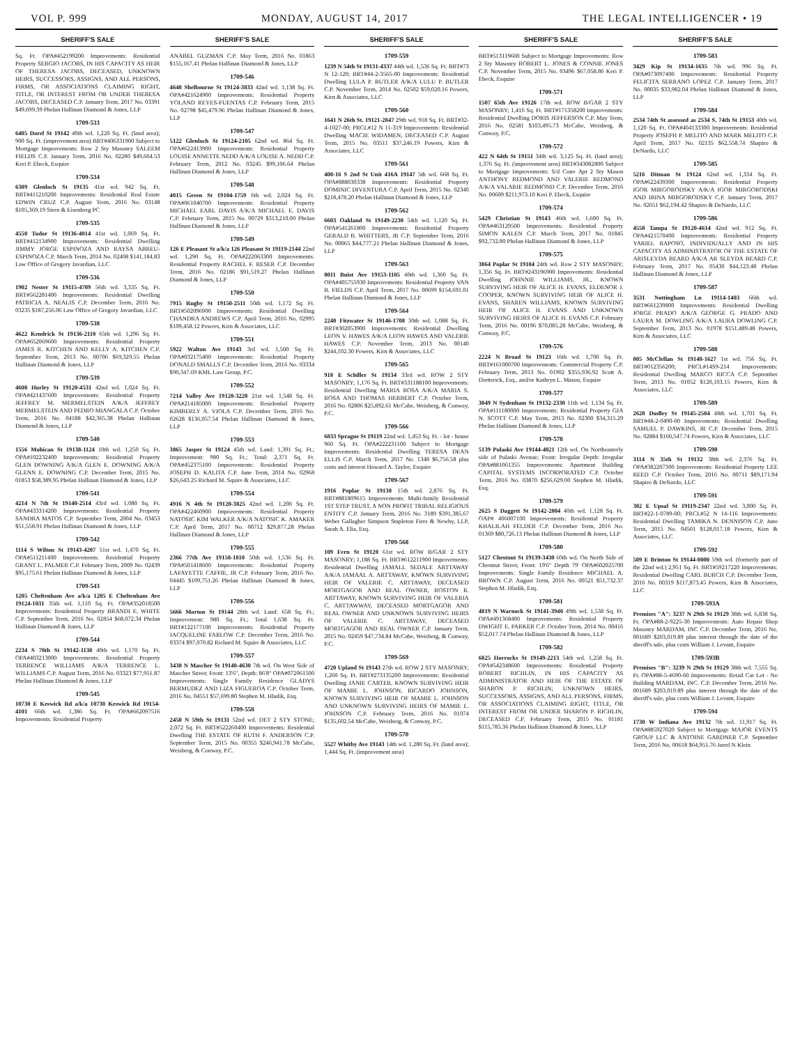VOL P. 999 MONDAY, AUGUST 14, 2017 THE LEGAL INTELLIGENCER • 19
SHERIFF'S SALE
Sq. Ft. OPA#452199200 Improvements: Residential Property SERGIO JACOBS, IN HIS CAPACITY AS HEIR OF THERESA JACOBS, DECEASED, UNKNOWN HEIRS, SUCCESSORS, ASSIGNS, AND ALL PERSONS, FIRMS, OR ASSOCIATIONS CLAIMING RIGHT, TITLE, OR INTEREST FROM OR UNDER THERESA JACOBS, DECEASED C.P. January Term, 2017 No. 03391 $49,699.39 Phelan Hallinan Diamond & Jones, LLP
1709-533
6405 Dorel St 19142 40th wd. 1,220 Sq. Ft. (land area); 900 Sq. Ft. (improvement area) BRT#406331900 Subject to Mortgage Improvements: Row 2 Sty Masonry SALEEM FIELDS C.P. January Term, 2016 No. 02280 $49,604.53 Keri P. Ebeck, Esquire
1709-534
6309 Glenloch St 19135 41st wd. 942 Sq. Ft. BRT#411210200 Improvements: Residential Real Estate EDWIN CRUZ C.P. August Term, 2016 No. 03148 $105,369.19 Stern & Eisenberg PC
1709-535
4550 Tudor St 19136-4014 41st wd. 1,069 Sq. Ft. BRT#412134900 Improvements: Residential Dwelling JIMMY JORGE ESPINOZA AND RAYSA ABREU-ESPINOZA C.P. March Term, 2014 No. 02408 $141,184.83 Law Office of Gregory Javardian, LLC
1709-536
1902 Nester St 19115-4709 56th wd. 3,335 Sq. Ft. BRT#562281400 Improvements: Residential Dwelling PATRICIA A. NEALIS C.P. December Term, 2016 No. 03235 $187,256.06 Law Office of Gregory Javardian, LLC
1709-538
4622 Kendrick St 19136-2110 65th wd. 1,296 Sq. Ft. OPA#652069600 Improvements: Residential Property JAMES R. KITCHEN AND KELLY A. KITCHEN C.P. September Term, 2013 No. 00706 $69,329.55 Phelan Hallinan Diamond & Jones, LLP
1709-539
4608 Hurley St 19120-4531 42nd wd. 1,024 Sq. Ft. OPA#421437600 Improvements: Residential Property JEFFREY M. MERMELSTEIN A/K/A JEFFREY MERMELSTEIN AND PEDRO MIANGALA C.P. October Term, 2016 No. 04188 $42,365.38 Phelan Hallinan Diamond & Jones, LLP
1709-540
1556 Mohican St 19138-1124 10th wd. 1,250 Sq. Ft. OPA#102232400 Improvements: Residential Property GLEN DOWNING A/K/A GLEN E. DOWNING A/K/A GLENN E. DOWNING C.P. December Term, 2015 No. 01853 $58,389.95 Phelan Hallinan Diamond & Jones, LLP
1709-541
4214 N 7th St 19140-2514 43rd wd. 1,080 Sq. Ft. OPA#433314200 Improvements: Residential Property SANDRA MATOS C.P. September Term, 2004 No. 03453 $51,558.91 Phelan Hallinan Diamond & Jones, LLP
1709-542
1114 S Wilton St 19143-4207 51st wd. 1,470 Sq. Ft. OPA#511211400 Improvements: Residential Property GRANT L. PALMER C.P. February Term, 2009 No. 02439 $95,175.61 Phelan Hallinan Diamond & Jones, LLP
1709-543
1205 Cheltenham Ave a/k/a 1205 E Cheltenham Ave 19124-1031 35th wd. 1,110 Sq. Ft. OPA#352018500 Improvements: Residential Property BRANDI E. WHITE C.P. September Term, 2016 No. 02854 $68,072.34 Phelan Hallinan Diamond & Jones, LLP
1709-544
2234 S 70th St 19142-1138 40th wd. 1,170 Sq. Ft. OPA#403213000 Improvements: Residential Property TERRENCE WILLIAMS A/K/A TERRENCE L. WILLIAMS C.P. August Term, 2016 No. 03323 $77,951.87 Phelan Hallinan Diamond & Jones, LLP
1709-545
10730 E Keswick Rd a/k/a 10730 Keswick Rd 19154-4101 66th wd. 1,386 Sq. Ft. OPA#662097516 Improvements: Residential Property
SHERIFF'S SALE
ANABEL GUZMAN C.P. May Term, 2016 No. 01863 $155,167.41 Phelan Hallinan Diamond & Jones, LLP
1709-546
4648 Shelbourne St 19124-3833 42nd wd. 1,138 Sq. Ft. OPA#421624900 Improvements: Residential Property YOLAND REYES-FUENTAS C.P. February Term, 2015 No. 02798 $45,479.96 Phelan Hallinan Diamond & Jones, LLP
1709-547
5122 Glenloch St 19124-2105 62nd wd. 864 Sq. Ft. OPA#622413900 Improvements: Residential Property LOUISE ANNETTE NEDD A/K/A LOUISE A. NEDD C.P. February Term, 2012 No. 03245 $99,106.64 Phelan Hallinan Diamond & Jones, LLP
1709-548
4015 Green St 19104-1759 6th wd. 2,024 Sq. Ft. OPA#061040700 Improvements: Residential Property MICHAEL EARL DAVIS A/K/A MICHAEL E. DAVIS C.P. February Term, 2015 No. 00729 $313,210.00 Phelan Hallinan Diamond & Jones, LLP
1709-549
126 E Pleasant St a/k/a 126 Pleasant St 19119-2144 22nd wd. 1,290 Sq. Ft. OPA#222063300 Improvements: Residential Property RACHEL F. RESER C.P. December Term, 2016 No. 02186 $91,519.27 Phelan Hallinan Diamond & Jones, LLP
1709-550
7915 Rugby St 19150-2511 50th wd. 1,172 Sq. Ft. BRT#502096900 Improvements: Residential Dwelling CHANDRA ANDREWS C.P. April Term, 2016 No. 02995 $109,458.12 Powers, Kirn & Associates, LLC
1709-551
5922 Walton Ave 19143 3rd wd. 1,500 Sq. Ft. OPA#032175400 Improvements: Residential Property DONALD SMALLS C.P. December Term, 2016 No. 03334 $90,347.69 KML Law Group, P.C.
1709-552
7214 Valley Ave 19128-3220 21st wd. 1,548 Sq. Ft. OPA#214185000 Improvements: Residential Property KIMBERLY A. VIOLA C.P. December Term, 2016 No. 02628 $136,057.54 Phelan Hallinan Diamond & Jones, LLP
1709-553
3865 Jasper St 19124 45th wd. Land: 1,391 Sq. Ft.; Improvement: 980 Sq. Ft.; Total: 2,371 Sq. Ft. OPA#452375100 Improvements: Residential Property JOSEPH D. KALITA C.P. June Term, 2014 No. 02968 $26,643.25 Richard M. Squire & Associates, LLC
1709-554
4916 N 4th St 19120-3825 42nd wd. 1,200 Sq. Ft. OPA#422460900 Improvements: Residential Property NATOSIC KIM WALKER A/K/A NATOSIC K. AMAKER C.P. April Term, 2017 No. 00712 $29,877.28 Phelan Hallinan Diamond & Jones, LLP
1709-555
2366 77th Ave 19150-1810 50th wd. 1,536 Sq. Ft. OPA#501418600 Improvements: Residential Property LAFAYETTE CAFFIE, JR C.P. February Term, 2016 No. 04445 $109,751.26 Phelan Hallinan Diamond & Jones, LLP
1709-556
5666 Morton St 19144 28th wd. Land: 658 Sq. Ft.; Improvement: 980 Sq. Ft.; Total 1,638 Sq. Ft. BRT#122177100 Improvements: Residential Property JACQUELINE FARLOW C.P. December Term, 2016 No. 03374 $97,070.82 Richard M. Squire & Associates, LLC
1709-557
3438 N Mascher St 19140-4630 7th wd. On West Side of Mascher Street; Front: 13'6", Depth: 86'8" OPA#072061500 Improvements: Single Family Residence GLADYS BERMUDEZ AND LIZA FIGUEROA C.P. October Term, 2016 No. 04551 $57,699.80 Stephen M. Hladik, Esq.
1709-558
2450 N 59th St 19131 52nd wd. DET 2 STY STONE; 2,072 Sq. Ft. BRT#522260400 Improvements: Residential Dwelling THE ESTATE OF RUTH F. ANDERSON C.P. September Term, 2015 No. 00355 $246,941.78 McCabe, Weisberg, & Conway, P.C.
SHERIFF'S SALE
1709-559
1239 N 54th St 19131-4337 44th wd. 1,536 Sq. Ft. BRT#73 N 12-120; BRT#44-2-3565-00 Improvements: Residential Dwelling LULA P. BUTLER A/K/A LULU P. BUTLER C.P. November Term, 2014 No. 02502 $59,020.16 Powers, Kirn & Associates, LLC
1709-560
1641 N 26th St. 19121-2847 29th wd. 918 Sq. Ft. BRT#32-4-1027-00; PRCL#12 N 11-319 Improvements: Residential Dwelling MACIE WIDAMEN, DECEASED C.P. August Term, 2015 No. 03511 $37,246.19 Powers, Kirn & Associates, LLC
1709-561
400-16 S 2nd St Unit 416A 19147 5th wd. 668 Sq. Ft. OPA#888030338 Improvements: Residential Property DOMINIC DIVENTURA C.P. April Term, 2015 No. 02340 $218,478.20 Phelan Hallinan Diamond & Jones, LLP
1709-562
6603 Oakland St 19149-2230 54th wd. 1,120 Sq. Ft. OPA#541261800 Improvements: Residential Property GERALD B. WHITTERS, JR C.P. September Term, 2016 No. 00065 $44,777.21 Phelan Hallinan Diamond & Jones, LLP
1709-563
8011 Buist Ave 19153-1105 40th wd. 1,360 Sq. Ft. OPA#405755930 Improvements: Residential Property VAN B. FIELDS C.P. April Term, 2017 No. 00699 $154,691.01 Phelan Hallinan Diamond & Jones, LLP
1709-564
2240 Fitzwater St 19146-1708 30th wd. 1,088 Sq. Ft. BRT#302053900 Improvements: Residential Dwelling LEON V. HAWES A/K/A LEON HAWES AND VALERIE HAWES C.P. November Term, 2013 No. 00140 $244,102.30 Powers, Kirn & Associates, LLC
1709-565
918 E Schiller St 19134 33rd wd. ROW 2 STY MASONRY; 1,176 Sq. Ft. BRT#331188100 Improvements: Residential Dwelling MARIA ROSA A/K/A MARIA S. ROSA AND THOMAS HERBERT C.P. October Term, 2016 No. 02806 $25,892.61 McCabe, Weisberg, & Conway, P.C.
1709-566
6833 Sprague St 19119 22nd wd. 1,453 Sq. Ft. - lot - house 960 Sq. Ft. OPA#222231100 Subject to Mortgage Improvements: Residential Dwelling TERESA DEAN ELLIS C.P. March Term, 2017 No. 1348 $6,756.58 plus costs and interest Howard A. Taylor, Esquire
1709-567
1916 Poplar St 19130 15th wd. 2,876 Sq. Ft. BRT#881809615 Improvements: Multi-family Residential 1ST STEP TRUST, A NON PROFIT TRIBAL RELIGIOUS ENTITY C.P. January Term, 2016 No. 3189 $391,385.67 Weber Gallagher Simpson Stapleton Fires & Newby, LLP, Sarah A. Elia, Esq.
1709-568
109 Fern St 19120 61st wd. ROW B/GAR 2 STY MASONRY; 1,188 Sq. Ft. BRT#612211900 Improvements: Residential Dwelling JAMALL SEDALE ARTTAWAY A/K/A JAMAAL A. ARTTAWAY, KNOWN SURVIVING HEIR OF VALERIE C. ARTTAWAY, DECEASED MORTGAGOR AND REAL OWNER, ROSTON R. ARTTAWAY, KNOWN SURVIVING HEIR OF VALERIA C. ARTTAWWAY, DECEASED MORTGAGOR AND REAL OWNER AND UNKNOWN SURVIVING HEIRS OF VALERIE C. ARTTAWAY, DECEASED MORTGAGOR AND REAL OWNER C.P. January Term, 2015 No. 02459 $47,734.84 McCabe, Weisberg, & Conway, P.C.
1709-569
4720 Upland St 19143 27th wd. ROW 2 STY MASONRY; 1,260 Sq. Ft. BRT#273135200 Improvements: Residential Dwelling JANIE CARTER, KNOWN SURVIVING HEIR OF MAMIE L. JOHNSON, RICARDO JOHNSON, KNOWN SURVIVING HEIR OF MAMIE L. JOHNSON AND UNKNOWN SURVIVING HEIRS OF MAMIE L. JOHNSON C.P. February Term, 2016 No. 01074 $135,602.54 McCabe, Weisberg, & Conway, P.C.
1709-570
5527 Whitby Ave 19143 14th wd. 1,280 Sq. Ft. (land area); 1,444 Sq. Ft. (improvement area)
SHERIFF'S SALE
BRT#513119600 Subject to Mortgage Improvements: Row 2 Sty Masonry ROBERT L. JONES & CONNIE JONES C.P. November Term, 2015 No. 03496 $67,058.86 Keri P. Ebeck, Esquire
1709-571
1507 65th Ave 19126 17th wd. ROW B/GAR 2 STY MASONRY; 1,416 Sq. Ft. BRT#171358200 Improvements: Residential Dwelling DORIS JEFFERSON C.P. May Term, 2016 No. 02581 $103,495.73 McCabe, Weisberg, & Conway, P.C.
1709-572
422 N 64th St 19151 34th wd. 3,125 Sq. Ft. (land area); 1,376 Sq. Ft. (improvement area) BRT#343082800 Subject to Mortgage Improvements: S/d Conv Apt 2 Sty Mason ANTHONY REDMOND AND VALERIE REDMOND A/K/A VALARIE REDMOND C.P. December Term, 2016 No. 00609 $211,973.10 Keri P. Ebeck, Esquire
1709-574
5429 Christian St 19143 46th wd. 1,600 Sq. Ft. OPA#463129500 Improvements: Residential Property SIMON KALEN C.P. March Term, 2017 No. 01845 $92,732.80 Phelan Hallinan Diamond & Jones, LLP
1709-575
3864 Poplar St 19104 24th wd. Row 2 STY MASONRY; 1,356 Sq. Ft. BRT#243196900 Improvements: Residential Dwelling JOHNNIE WILLIAMS, JR., KNOWN SURVIVING HEIR OF ALICE H. EVANS, ELDENOR J. COOPER, KNOWN SURVIVING HEIR OF ALICE H. EVANS, SHAREN WILLIAMS, KNOWN SURVIVING HEIR OF ALICE H. EVANS AND UNKNOWN SURVIVING HEIRS OF ALICE H. EVANS C.P. February Term, 2016 No. 00196 $70,085.28 McCabe, Weisberg, & Conway, P.C.
1709-576
2224 N Broad St 19123 16th wd. 1,700 Sq. Ft. BRT#161000700 Improvements: Commercial Property C.P. February Term, 2013 No. 01902 $355,936.92 Scott A. Dietterick, Esq., and/or Kathryn L. Mason, Esquire
1709-577
3049 N Sydenham St 19132-2330 11th wd. 1,134 Sq. Ft. OPA#111180000 Improvements: Residential Property GIA N. SCOTT C.P. May Term, 2013 No. 02300 $34,315.29 Phelan Hallinan Diamond & Jones, LLP
1709-578
5139 Pulaski Ave 19144-4021 12th wd. On Northeasterly side of Pulaski Avenue; Front: Irregular Depth: Irregular OPA#881061355 Improvements: Apartment Building CAPITAL SYSTEMS INCORPORATED C.P. October Term, 2016 No. 03870 $256,629.00 Stephen M. Hladik, Esq.
1709-579
2625 S Daggett St 19142-2804 40th wd. 1,128 Sq. Ft. OAP# 406007100 Improvements: Residential Property KHALILAH FELDER C.P. December Term, 2016 No. 01369 $80,726.13 Phelan Hallinan Diamond & Jones, LLP
1709-580
5127 Chestnut St 19139-3430 60th wd. On North Side of Chestnut Street; Front: 19'6" Depth 79' OPA#602025700 Improvements: Single Family Residence MICHAEL A. BROWN C.P. August Term, 2016 No. 00521 $51,732.37 Stephen M. Hladik, Esq.
1709-581
4819 N Warnock St 19141-3940 49th wd. 1,538 Sq. Ft. OPA#491368400 Improvements: Residential Property DWIGHT E. PARKER C.P. October Term, 2014 No. 00416 $52,017.74 Phelan Hallinan Diamond & Jones, LLP
1709-582
6825 Horrocks St 19149-2213 54th wd. 1,258 Sq. Ft. OPA#542348600 Improvements: Residential Property ROBERT RICHLIN, IN HIS CAPACITY AS ADMINISTRATOR AND HEIR OF THE ESTATE OF SHARON P. RICHLIN; UNKNOWN HEIRS, SUCCESSORS, ASSIGNS, AND ALL PERSONS, FIRMS, OR ASSOCIATIONS CLAIMING RIGHT, TITLE, OR INTEREST FROM OR UNDER SHARON P. RICHLIN, DECEASED C.P. February Term, 2015 No. 01181 $115,785.36 Phelan Hallinan Diamond & Jones, LLP
SHERIFF'S SALE
1709-583
3429 Kip St 19134-1635 7th wd. 996 Sq. Ft. OPA#073097400 Improvements: Residential Property FELICITA SERRANO LOPEZ C.P. January Term, 2017 No. 00035 $33,982.04 Phelan Hallinan Diamond & Jones, LLP
1709-584
2534 74th St assessed as 2534 S. 74th St 19153 40th wd. 1,120 Sq. Ft. OPA#404133300 Improvements: Residential Property JOSEPH P. MELITO AND MARK MELITO C.P. April Term, 2017 No. 02135 $62,558.74 Shapiro & DeNardo, LLC
1709-585
5216 Ditman St 19124 62nd wd. 1,334 Sq. Ft. OPA#622439300 Improvements: Residential Property IGOR MIRGORODSKY A/K/A IGOR MIRGORODSKI AND IRINA MIRGORODSKY C.P. January Term, 2017 No. 02651 $62,194.42 Shapiro & DeNardo, LLC
1709-586
4558 Tampa St 19120-4614 42nd wd. 912 Sq. Ft. OPA#421570400 Improvements: Residential Property YARIEL RAPOSO, INDIVIDUALLY AND IN HIS CAPACITY AS ADMINISTRATOR OF THE ESTATE OF ARISLEYDA BEARD A/K/A AR SLEYDA BEARD C.P. February Term, 2017 No. 05430 $44,123.48 Phelan Hallinan Diamond & Jones, LLP
1709-587
3531 Nottingham Ln 19114-1403 66th wd. BRT#661239800 Improvements: Residential Dwelling JORGE PRADO A/K/A GEORGE G. PRADO AND LAURA M. DOWLING A/K/A LAURA DOWLING C.P. September Term, 2013 No. 01978 $151,489.48 Powers, Kirn & Associates, LLC
1709-588
805 McClellan St 19148-1627 1st wd. 756 Sq. Ft. BRT#012356200; PRCL#14S9-214 Improvements: Residential Dwelling MARCO RICCA C.P. September Term, 2013 No. 01052 $120,103.15 Powers, Kirn & Associates, LLC
1709-589
2628 Dudley St 19145-2504 48th wd. 1,701 Sq. Ft. BRT#48-2-0490-00 Improvements: Residential Dwelling SAMUEL P. DAWKINS, JR C.P. December Term, 2015 No. 02884 $160,547.74 Powers, Kirn & Associates, LLC
1709-590
3114 N 35th St 19132 38th wd. 2,376 Sq. Ft. OPA#382207300 Improvements: Residential Property LEE REED C.P. October Term, 2016 No. 00711 $89,171.94 Shapiro & DeNardo, LLC
1709-591
302 E Upsal St 19119-2347 22nd wd. 3,000 Sq. Ft. BRT#22-1-0789-00; PRCL#52 N 14-116 Improvements: Residential Dwelling TAMIKA N. DENNISON C.P. June Term, 2015 No. 04501 $128,017.18 Powers, Kirn & Associates, LLC
1709-592
509 E Brinton St 19144-0000 59th wd. (formerly part of the 22nd wd.) 2,951 Sq. Ft. BRT#59217220 Improvements: Residential Dwelling CARL BURCH C.P. December Term, 2016 No. 00319 $117,873.45 Powers, Kirn & Associates, LLC
1709-593A
Premises "A": 3237 N 29th St 19129 38th wd. 6,838 Sq. Ft. OPA#88-2-9225-30 Improvements: Auto Repair Shop Masonry MARDAM, INC C.P. December Term, 2016 No. 001689 $203,019.89 plus interest through the date of the sheriff's sale, plus costs William J. Levant, Esquire
1709-593B
Premises "B": 3239 N 29th St 19129 38th wd. 7,555 Sq. Ft. OPA#88-5-4690-60 Improvements: Retail Car Lot - No Building MARDAM, INC. C.P. December Term, 2016 No. 001689 $203,019.89 plus interest through the date of the sheriff's sale, plus costs William J. Levant, Esquire
1709-594
1730 W Indiana Ave 19132 7th wd. 11,917 Sq. Ft. OPA#885927020 Subject to Mortgage MAJOR EVENTS GROUP LLC & ANTOINE GARDNER C.P. September Term, 2016 No. 00618 $64,951.76 Jared N Klein